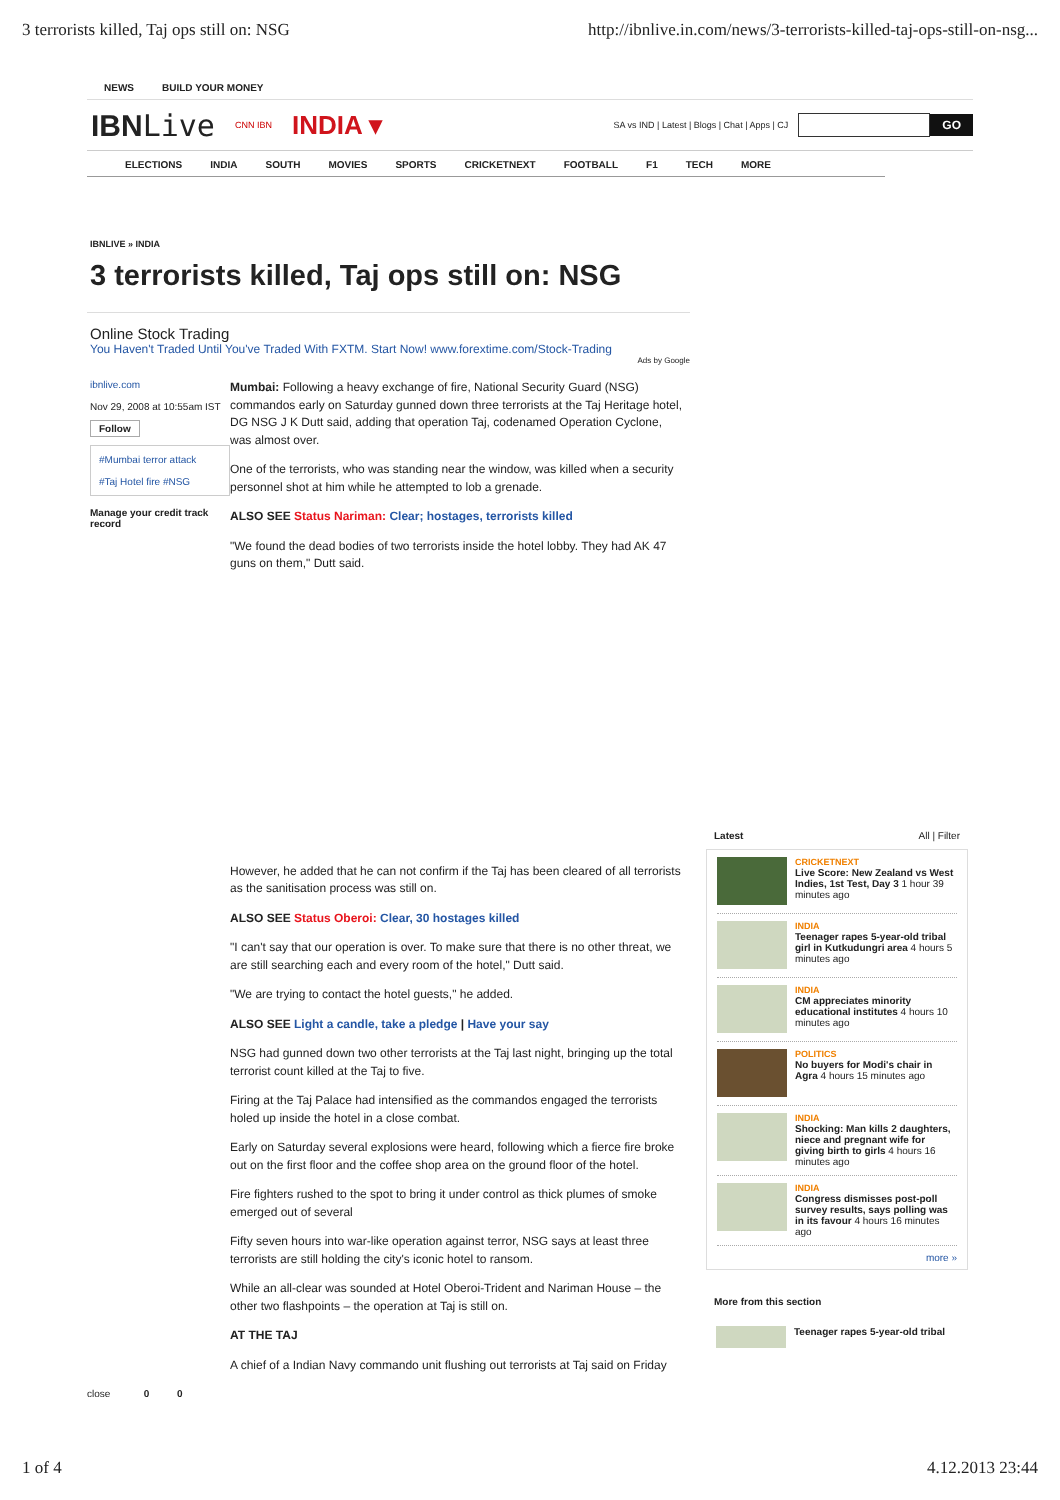3 terrorists killed, Taj ops still on: NSG http://ibnlive.in.com/news/3-terrorists-killed-taj-ops-still-on-nsg...
NEWS BUILD YOUR MONEY
IBNLive CNN IBN INDIA ▾ SA vs IND | Latest | Blogs | Chat | Apps | CJ GO
ELECTIONS INDIA SOUTH MOVIES SPORTS CRICKETNEXT FOOTBALL F1 TECH MORE
IBNLIVE » INDIA
3 terrorists killed, Taj ops still on: NSG
Online Stock Trading
You Haven't Traded Until You've Traded With FXTM. Start Now! www.forextime.com/Stock-Trading
Ads by Google
ibnlive.com
Nov 29, 2008 at 10:55am IST
Follow
#Mumbai terror attack
#Taj Hotel fire #NSG
Manage your credit track record
Mumbai: Following a heavy exchange of fire, National Security Guard (NSG) commandos early on Saturday gunned down three terrorists at the Taj Heritage hotel, DG NSG J K Dutt said, adding that operation Taj, codenamed Operation Cyclone, was almost over.
One of the terrorists, who was standing near the window, was killed when a security personnel shot at him while he attempted to lob a grenade.
ALSO SEE Status Nariman: Clear; hostages, terrorists killed
"We found the dead bodies of two terrorists inside the hotel lobby. They had AK 47 guns on them," Dutt said.
However, he added that he can not confirm if the Taj has been cleared of all terrorists as the sanitisation process was still on.
ALSO SEE Status Oberoi: Clear, 30 hostages killed
"I can't say that our operation is over. To make sure that there is no other threat, we are still searching each and every room of the hotel," Dutt said.
"We are trying to contact the hotel guests," he added.
ALSO SEE Light a candle, take a pledge | Have your say
NSG had gunned down two other terrorists at the Taj last night, bringing up the total terrorist count killed at the Taj to five.
Firing at the Taj Palace had intensified as the commandos engaged the terrorists holed up inside the hotel in a close combat.
Early on Saturday several explosions were heard, following which a fierce fire broke out on the first floor and the coffee shop area on the ground floor of the hotel.
Fire fighters rushed to the spot to bring it under control as thick plumes of smoke emerged out of several
Fifty seven hours into war-like operation against terror, NSG says at least three terrorists are still holding the city's iconic hotel to ransom.
While an all-clear was sounded at Hotel Oberoi-Trident and Nariman House – the other two flashpoints – the operation at Taj is still on.
AT THE TAJ
A chief of a Indian Navy commando unit flushing out terrorists at Taj said on Friday
close 0 0
Latest All | Filter
CRICKETNEXT
Live Score: New Zealand vs West Indies, 1st Test, Day 3 1 hour 39 minutes ago
INDIA
Teenager rapes 5-year-old tribal girl in Kutkudungri area 4 hours 5 minutes ago
INDIA
CM appreciates minority educational institutes 4 hours 10 minutes ago
POLITICS
No buyers for Modi's chair in Agra 4 hours 15 minutes ago
INDIA
Shocking: Man kills 2 daughters, niece and pregnant wife for giving birth to girls 4 hours 16 minutes ago
INDIA
Congress dismisses post-poll survey results, says polling was in its favour 4 hours 16 minutes ago
more »
More from this section
Teenager rapes 5-year-old tribal
1 of 4 4.12.2013 23:44